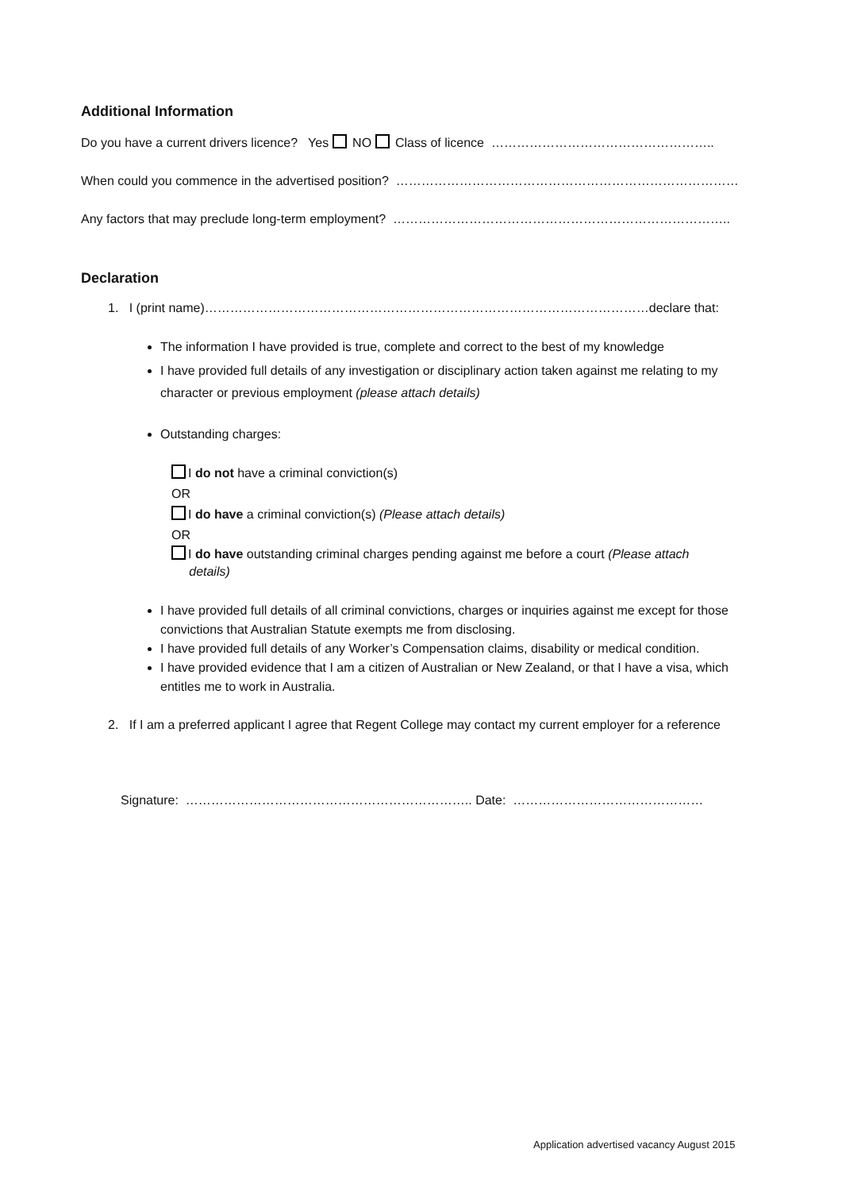Additional Information
Do you have a current drivers licence? Yes NO Class of licence ……………………………………………..
When could you commence in the advertised position? ………………………………………………………………………
Any factors that may preclude long-term employment? ……………………………………………………………………..
Declaration
1. I (print name)……………………………………………………………………………………………declare that:
The information I have provided is true, complete and correct to the best of my knowledge
I have provided full details of any investigation or disciplinary action taken against me relating to my character or previous employment (please attach details)
Outstanding charges:
I do not have a criminal conviction(s)
OR
I do have a criminal conviction(s) (Please attach details)
OR
I do have outstanding criminal charges pending against me before a court (Please attach
details)
I have provided full details of all criminal convictions, charges or inquiries against me except for those convictions that Australian Statute exempts me from disclosing.
I have provided full details of any Worker’s Compensation claims, disability or medical condition.
I have provided evidence that I am a citizen of Australian or New Zealand, or that I have a visa, which entitles me to work in Australia.
2. If I am a preferred applicant I agree that Regent College may contact my current employer for a reference
Signature: ………………………………………………………….. Date: ………………………………………
Application advertised vacancy August 2015